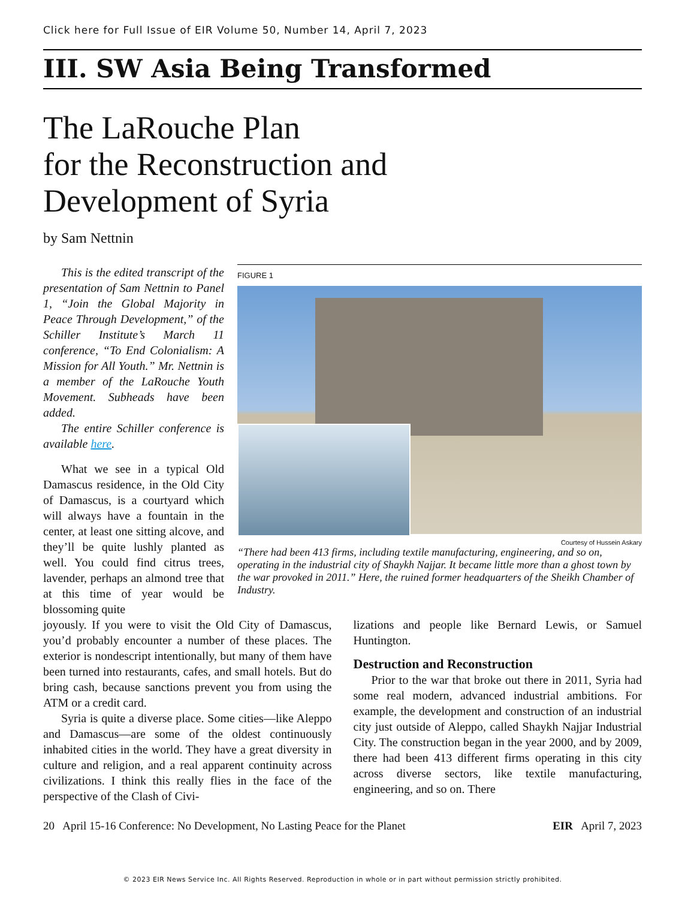Click here for Full Issue of EIR Volume 50, Number 14, April 7, 2023
III. SW Asia Being Transformed
The LaRouche Plan
for the Reconstruction and
Development of Syria
by Sam Nettnin
This is the edited transcript of the presentation of Sam Nettnin to Panel 1, “Join the Global Majority in Peace Through Development,” of the Schiller Institute’s March 11 conference, “To End Colonialism: A Mission for All Youth.” Mr. Nettnin is a member of the LaRouche Youth Movement. Subheads have been added.
The entire Schiller conference is available here.
What we see in a typical Old Damascus residence, in the Old City of Damascus, is a courtyard which will always have a fountain in the center, at least one sitting alcove, and they’ll be quite lushly planted as well. You could find citrus trees, lavender, perhaps an almond tree that at this time of year would be blossoming quite
FIGURE 1
Courtesy of Hussein Askary
“There had been 413 firms, including textile manufacturing, engineering, and so on, operating in the industrial city of Shaykh Najjar. It became little more than a ghost town by the war provoked in 2011.” Here, the ruined former headquarters of the Sheikh Chamber of Industry.
joyously. If you were to visit the Old City of Damascus, you’d probably encounter a number of these places. The exterior is nondescript intentionally, but many of them have been turned into restaurants, cafes, and small hotels. But do bring cash, because sanctions prevent you from using the ATM or a credit card.
Syria is quite a diverse place. Some cities—like Aleppo and Damascus—are some of the oldest continuously inhabited cities in the world. They have a great diversity in culture and religion, and a real apparent continuity across civilizations. I think this really flies in the face of the perspective of the Clash of Civi-
lizations and people like Bernard Lewis, or Samuel Huntington.
Destruction and Reconstruction
Prior to the war that broke out there in 2011, Syria had some real modern, advanced industrial ambitions. For example, the development and construction of an industrial city just outside of Aleppo, called Shaykh Najjar Industrial City. The construction began in the year 2000, and by 2009, there had been 413 different firms operating in this city across diverse sectors, like textile manufacturing, engineering, and so on. There
20 April 15-16 Conference: No Development, No Lasting Peace for the Planet EIR April 7, 2023
© 2023 EIR News Service Inc. All Rights Reserved. Reproduction in whole or in part without permission strictly prohibited.